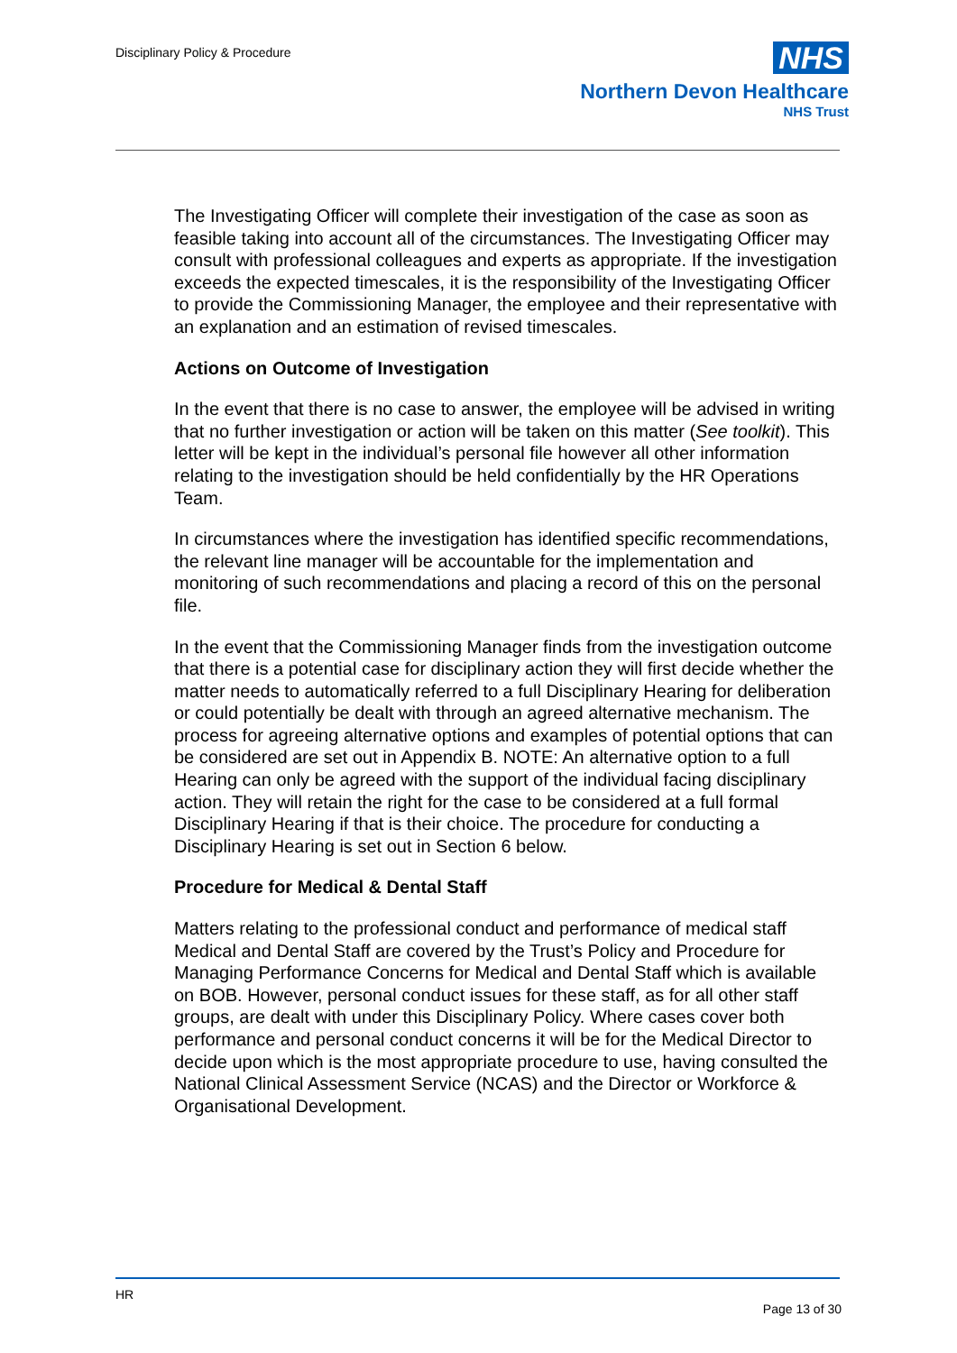Disciplinary Policy & Procedure
NHS
Northern Devon Healthcare
NHS Trust
The Investigating Officer will complete their investigation of the case as soon as feasible taking into account all of the circumstances. The Investigating Officer may consult with professional colleagues and experts as appropriate. If the investigation exceeds the expected timescales, it is the responsibility of the Investigating Officer to provide the Commissioning Manager, the employee and their representative with an explanation and an estimation of revised timescales.
Actions on Outcome of Investigation
In the event that there is no case to answer, the employee will be advised in writing that no further investigation or action will be taken on this matter (See toolkit). This letter will be kept in the individual’s personal file however all other information relating to the investigation should be held confidentially by the HR Operations Team.
In circumstances where the investigation has identified specific recommendations, the relevant line manager will be accountable for the implementation and monitoring of such recommendations and placing a record of this on the personal file.
In the event that the Commissioning Manager finds from the investigation outcome that there is a potential case for disciplinary action they will first decide whether the matter needs to automatically referred to a full Disciplinary Hearing for deliberation or could potentially be dealt with through an agreed alternative mechanism. The process for agreeing alternative options and examples of potential options that can be considered are set out in Appendix B. NOTE: An alternative option to a full Hearing can only be agreed with the support of the individual facing disciplinary action. They will retain the right for the case to be considered at a full formal Disciplinary Hearing if that is their choice. The procedure for conducting a Disciplinary Hearing is set out in Section 6 below.
Procedure for Medical & Dental Staff
Matters relating to the professional conduct and performance of medical staff Medical and Dental Staff are covered by the Trust’s Policy and Procedure for Managing Performance Concerns for Medical and Dental Staff which is available on BOB. However, personal conduct issues for these staff, as for all other staff groups, are dealt with under this Disciplinary Policy. Where cases cover both performance and personal conduct concerns it will be for the Medical Director to decide upon which is the most appropriate procedure to use, having consulted the National Clinical Assessment Service (NCAS) and the Director or Workforce & Organisational Development.
HR
Page 13 of 30